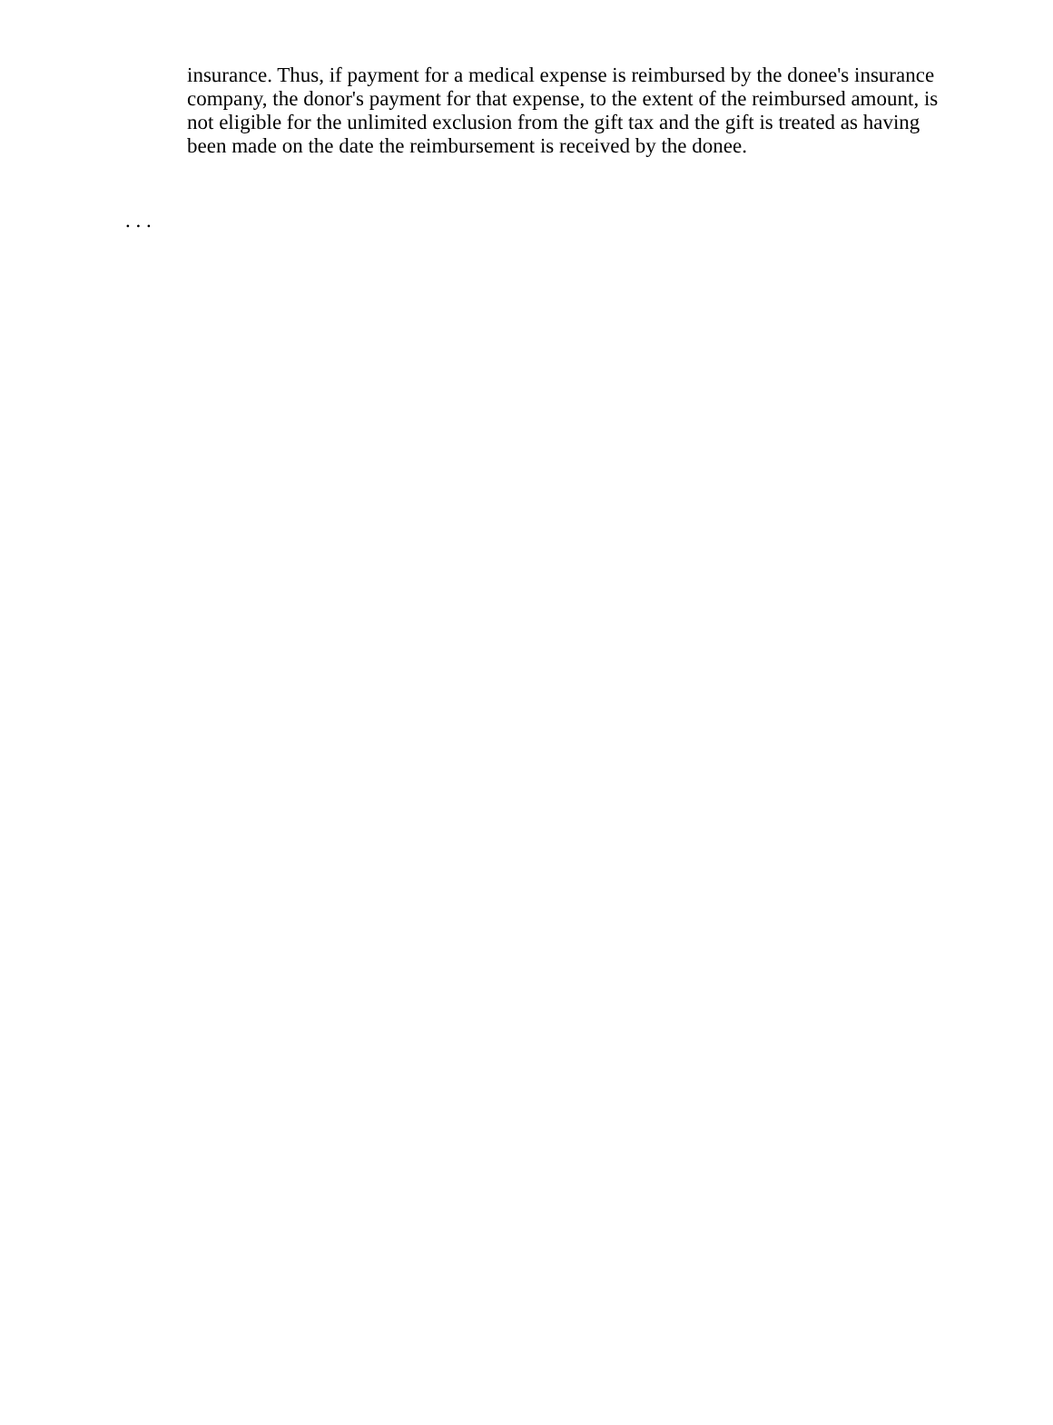insurance. Thus, if payment for a medical expense is reimbursed by the donee's insurance company, the donor's payment for that expense, to the extent of the reimbursed amount, is not eligible for the unlimited exclusion from the gift tax and the gift is treated as having been made on the date the reimbursement is received by the donee.
. . .